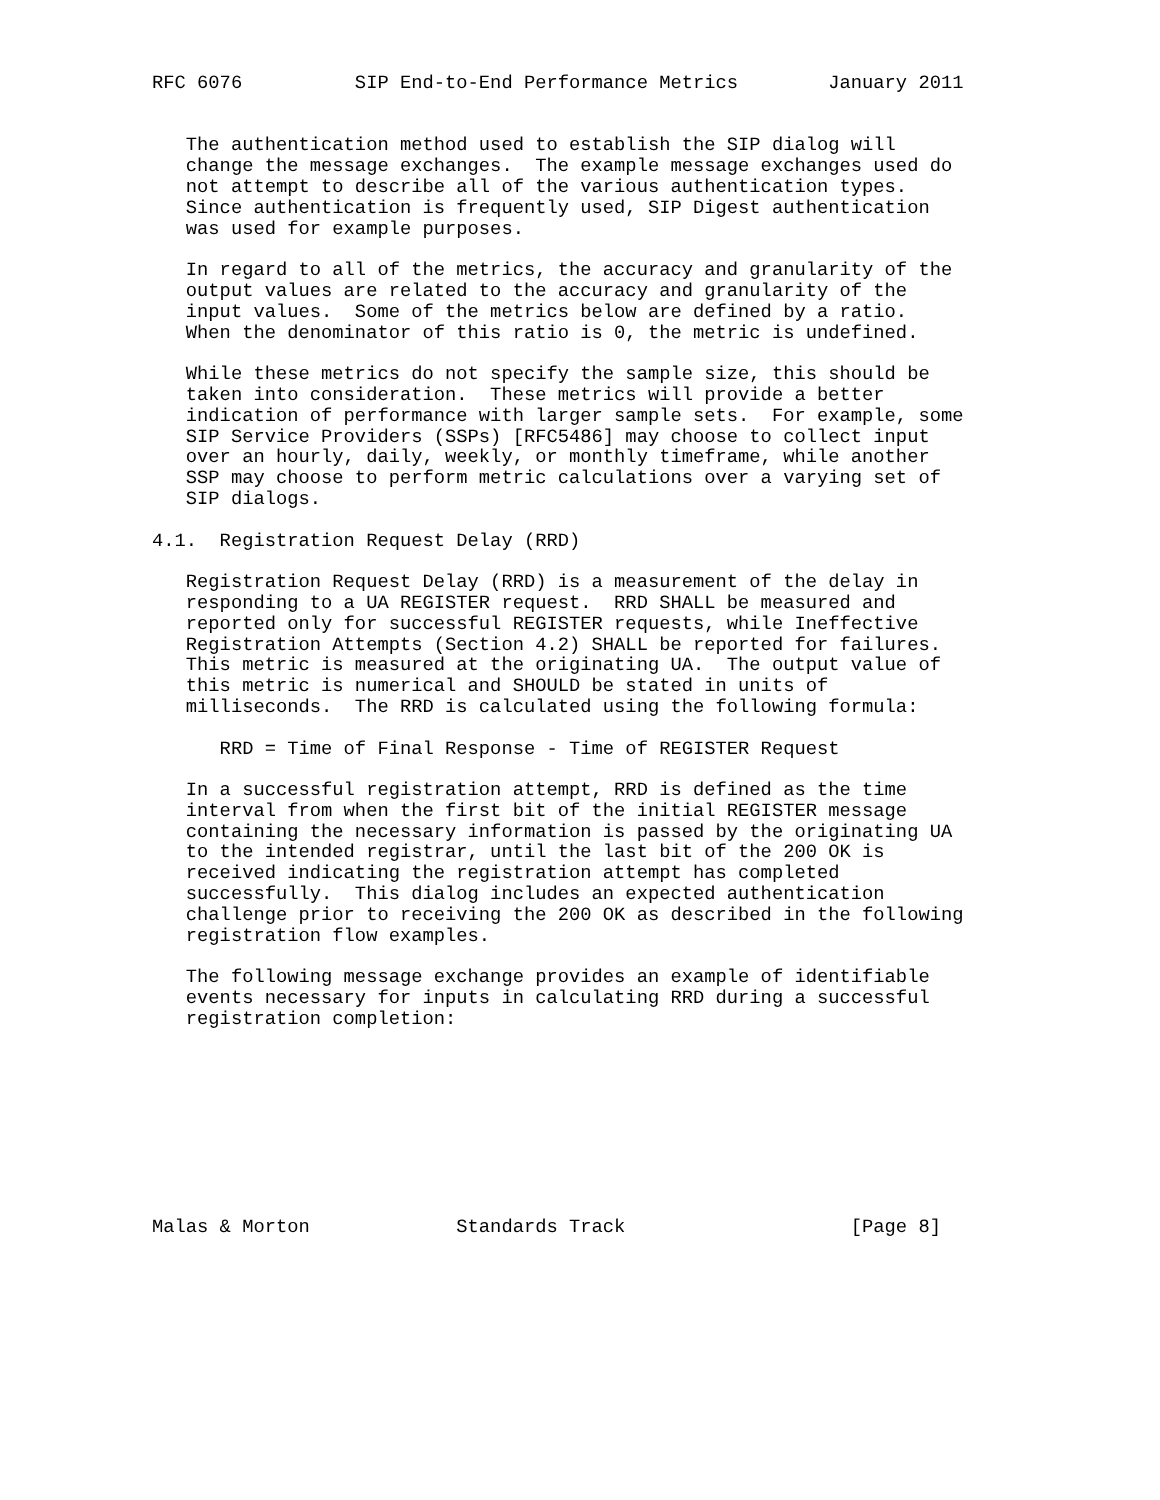RFC 6076          SIP End-to-End Performance Metrics        January 2011


   The authentication method used to establish the SIP dialog will
   change the message exchanges.  The example message exchanges used do
   not attempt to describe all of the various authentication types.
   Since authentication is frequently used, SIP Digest authentication
   was used for example purposes.

   In regard to all of the metrics, the accuracy and granularity of the
   output values are related to the accuracy and granularity of the
   input values.  Some of the metrics below are defined by a ratio.
   When the denominator of this ratio is 0, the metric is undefined.

   While these metrics do not specify the sample size, this should be
   taken into consideration.  These metrics will provide a better
   indication of performance with larger sample sets.  For example, some
   SIP Service Providers (SSPs) [RFC5486] may choose to collect input
   over an hourly, daily, weekly, or monthly timeframe, while another
   SSP may choose to perform metric calculations over a varying set of
   SIP dialogs.

4.1.  Registration Request Delay (RRD)

   Registration Request Delay (RRD) is a measurement of the delay in
   responding to a UA REGISTER request.  RRD SHALL be measured and
   reported only for successful REGISTER requests, while Ineffective
   Registration Attempts (Section 4.2) SHALL be reported for failures.
   This metric is measured at the originating UA.  The output value of
   this metric is numerical and SHOULD be stated in units of
   milliseconds.  The RRD is calculated using the following formula:

      RRD = Time of Final Response - Time of REGISTER Request

   In a successful registration attempt, RRD is defined as the time
   interval from when the first bit of the initial REGISTER message
   containing the necessary information is passed by the originating UA
   to the intended registrar, until the last bit of the 200 OK is
   received indicating the registration attempt has completed
   successfully.  This dialog includes an expected authentication
   challenge prior to receiving the 200 OK as described in the following
   registration flow examples.

   The following message exchange provides an example of identifiable
   events necessary for inputs in calculating RRD during a successful
   registration completion:









Malas & Morton             Standards Track                    [Page 8]